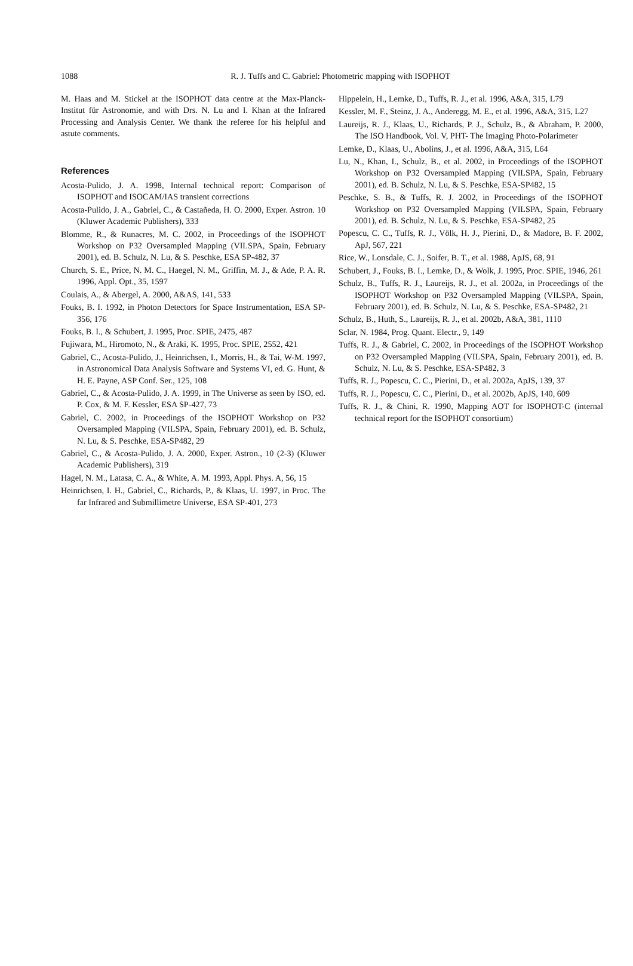1088
R. J. Tuffs and C. Gabriel: Photometric mapping with ISOPHOT
M. Haas and M. Stickel at the ISOPHOT data centre at the Max-Planck-Institut für Astronomie, and with Drs. N. Lu and I. Khan at the Infrared Processing and Analysis Center. We thank the referee for his helpful and astute comments.
References
Acosta-Pulido, J. A. 1998, Internal technical report: Comparison of ISOPHOT and ISOCAM/IAS transient corrections
Acosta-Pulido, J. A., Gabriel, C., & Castañeda, H. O. 2000, Exper. Astron. 10 (Kluwer Academic Publishers), 333
Blomme, R., & Runacres, M. C. 2002, in Proceedings of the ISOPHOT Workshop on P32 Oversampled Mapping (VILSPA, Spain, February 2001), ed. B. Schulz, N. Lu, & S. Peschke, ESA SP-482, 37
Church, S. E., Price, N. M. C., Haegel, N. M., Griffin, M. J., & Ade, P. A. R. 1996, Appl. Opt., 35, 1597
Coulais, A., & Abergel, A. 2000, A&AS, 141, 533
Fouks, B. I. 1992, in Photon Detectors for Space Instrumentation, ESA SP-356, 176
Fouks, B. I., & Schubert, J. 1995, Proc. SPIE, 2475, 487
Fujiwara, M., Hiromoto, N., & Araki, K. 1995, Proc. SPIE, 2552, 421
Gabriel, C., Acosta-Pulido, J., Heinrichsen, I., Morris, H., & Tai, W-M. 1997, in Astronomical Data Analysis Software and Systems VI, ed. G. Hunt, & H. E. Payne, ASP Conf. Ser., 125, 108
Gabriel, C., & Acosta-Pulido, J. A. 1999, in The Universe as seen by ISO, ed. P. Cox, & M. F. Kessler, ESA SP-427, 73
Gabriel, C. 2002, in Proceedings of the ISOPHOT Workshop on P32 Oversampled Mapping (VILSPA, Spain, February 2001), ed. B. Schulz, N. Lu, & S. Peschke, ESA-SP482, 29
Gabriel, C., & Acosta-Pulido, J. A. 2000, Exper. Astron., 10 (2-3) (Kluwer Academic Publishers), 319
Hagel, N. M., Latasa, C. A., & White, A. M. 1993, Appl. Phys. A, 56, 15
Heinrichsen, I. H., Gabriel, C., Richards, P., & Klaas, U. 1997, in Proc. The far Infrared and Submillimetre Universe, ESA SP-401, 273
Hippelein, H., Lemke, D., Tuffs, R. J., et al. 1996, A&A, 315, L79
Kessler, M. F., Steinz, J. A., Anderegg, M. E., et al. 1996, A&A, 315, L27
Laureijs, R. J., Klaas, U., Richards, P. J., Schulz, B., & Abraham, P. 2000, The ISO Handbook, Vol. V, PHT- The Imaging Photo-Polarimeter
Lemke, D., Klaas, U., Abolins, J., et al. 1996, A&A, 315, L64
Lu, N., Khan, I., Schulz, B., et al. 2002, in Proceedings of the ISOPHOT Workshop on P32 Oversampled Mapping (VILSPA, Spain, February 2001), ed. B. Schulz, N. Lu, & S. Peschke, ESA-SP482, 15
Peschke, S. B., & Tuffs, R. J. 2002, in Proceedings of the ISOPHOT Workshop on P32 Oversampled Mapping (VILSPA, Spain, February 2001), ed. B. Schulz, N. Lu, & S. Peschke, ESA-SP482, 25
Popescu, C. C., Tuffs, R. J., Völk, H. J., Pierini, D., & Madore, B. F. 2002, ApJ, 567, 221
Rice, W., Lonsdale, C. J., Soifer, B. T., et al. 1988, ApJS, 68, 91
Schubert, J., Fouks, B. I., Lemke, D., & Wolk, J. 1995, Proc. SPIE, 1946, 261
Schulz, B., Tuffs, R. J., Laureijs, R. J., et al. 2002a, in Proceedings of the ISOPHOT Workshop on P32 Oversampled Mapping (VILSPA, Spain, February 2001), ed. B. Schulz, N. Lu, & S. Peschke, ESA-SP482, 21
Schulz, B., Huth, S., Laureijs, R. J., et al. 2002b, A&A, 381, 1110
Sclar, N. 1984, Prog. Quant. Electr., 9, 149
Tuffs, R. J., & Gabriel, C. 2002, in Proceedings of the ISOPHOT Workshop on P32 Oversampled Mapping (VILSPA, Spain, February 2001), ed. B. Schulz, N. Lu, & S. Peschke, ESA-SP482, 3
Tuffs, R. J., Popescu, C. C., Pierini, D., et al. 2002a, ApJS, 139, 37
Tuffs, R. J., Popescu, C. C., Pierini, D., et al. 2002b, ApJS, 140, 609
Tuffs, R. J., & Chini, R. 1990, Mapping AOT for ISOPHOT-C (internal technical report for the ISOPHOT consortium)